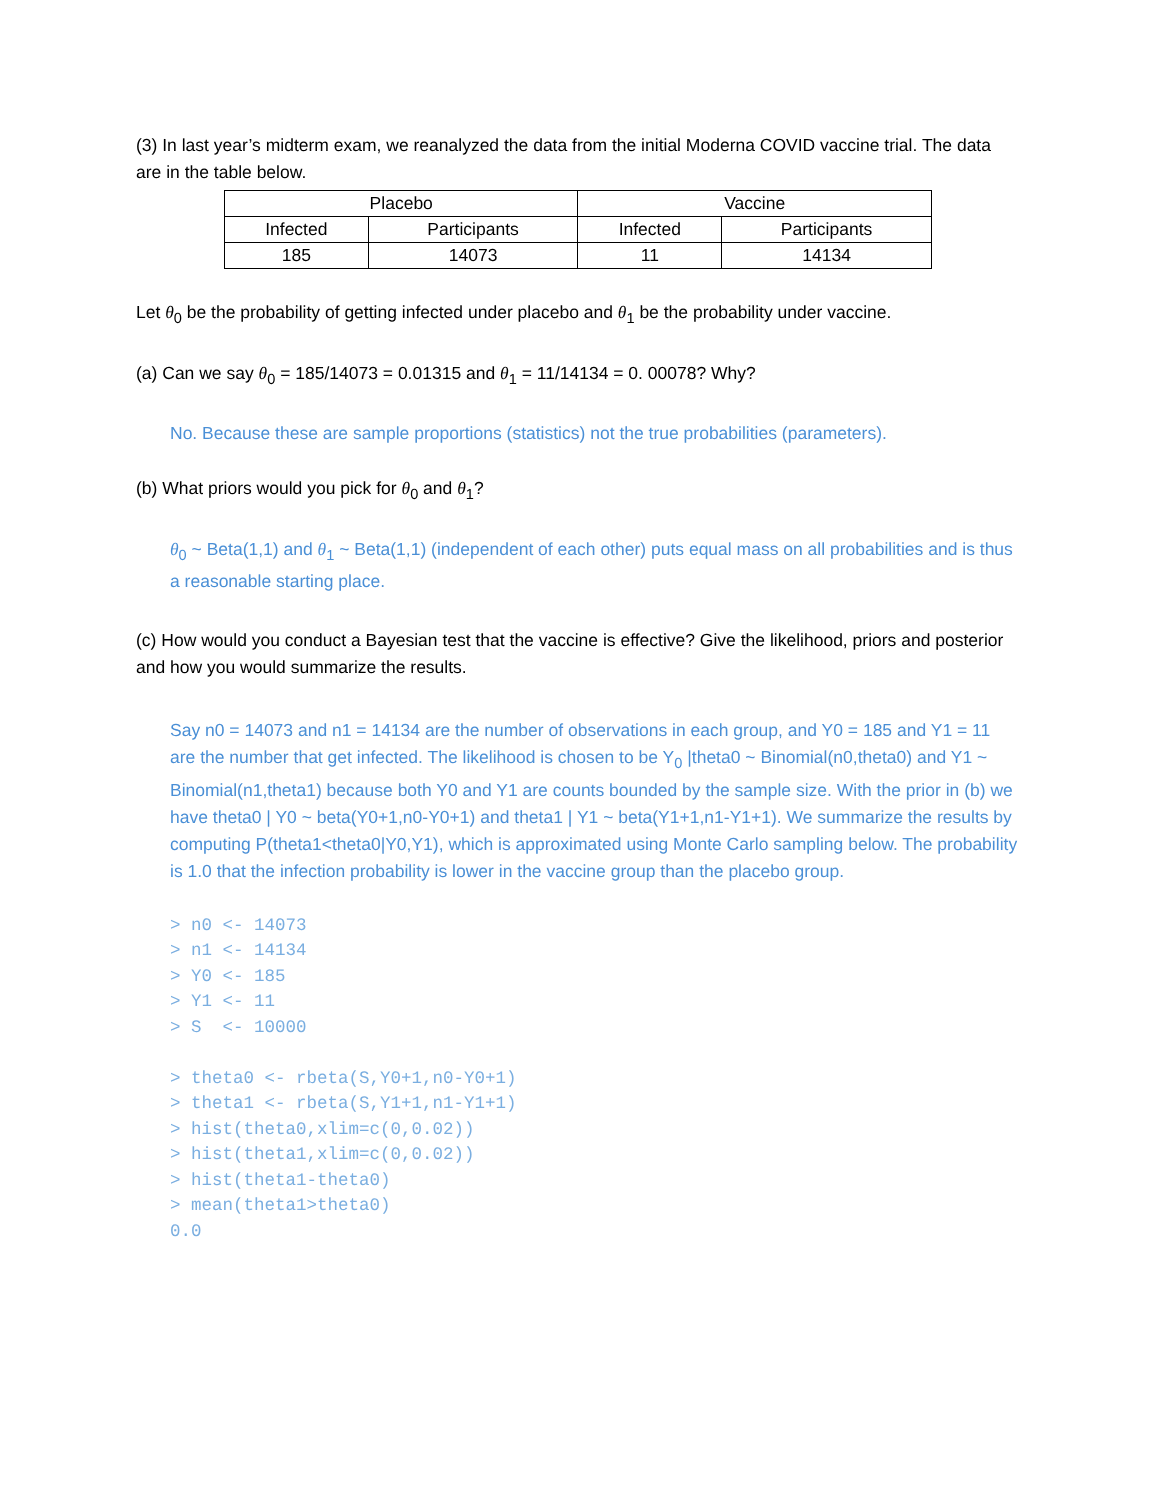(3) In last year’s midterm exam, we reanalyzed the data from the initial Moderna COVID vaccine trial. The data are in the table below.
| Placebo | | Vaccine | |
| Infected | Participants | Infected | Participants |
| 185 | 14073 | 11 | 14134 |
Let θ<sub>0</sub> be the probability of getting infected under placebo and θ<sub>1</sub> be the probability under vaccine.
(a) Can we say θ<sub>0</sub> = 185/14073 = 0.01315 and θ<sub>1</sub> = 11/14134 = 0. 00078? Why?
No. Because these are sample proportions (statistics) not the true probabilities (parameters).
(b) What priors would you pick for θ<sub>0</sub> and θ<sub>1</sub>?
θ<sub>0</sub> ~ Beta(1,1) and θ<sub>1</sub> ~ Beta(1,1) (independent of each other) puts equal mass on all probabilities and is thus a reasonable starting place.
(c) How would you conduct a Bayesian test that the vaccine is effective? Give the likelihood, priors and posterior and how you would summarize the results.
Say n0 = 14073 and n1 = 14134 are the number of observations in each group, and Y0 = 185 and Y1 = 11 are the number that get infected. The likelihood is chosen to be Y<sub>0</sub> |theta0 ~ Binomial(n0,theta0) and Y1 ~ Binomial(n1,theta1) because both Y0 and Y1 are counts bounded by the sample size. With the prior in (b) we have theta0 | Y0 ~ beta(Y0+1,n0-Y0+1) and theta1 | Y1 ~ beta(Y1+1,n1-Y1+1). We summarize the results by computing P(theta1<theta0|Y0,Y1), which is approximated using Monte Carlo sampling below. The probability is 1.0 that the infection probability is lower in the vaccine group than the placebo group.
> n0 <- 14073
> n1 <- 14134
> Y0 <- 185
> Y1 <- 11
> S  <- 10000

> theta0 <- rbeta(S,Y0+1,n0-Y0+1)
> theta1 <- rbeta(S,Y1+1,n1-Y1+1)
> hist(theta0,xlim=c(0,0.02))
> hist(theta1,xlim=c(0,0.02))
> hist(theta1-theta0)
> mean(theta1>theta0)
0.0